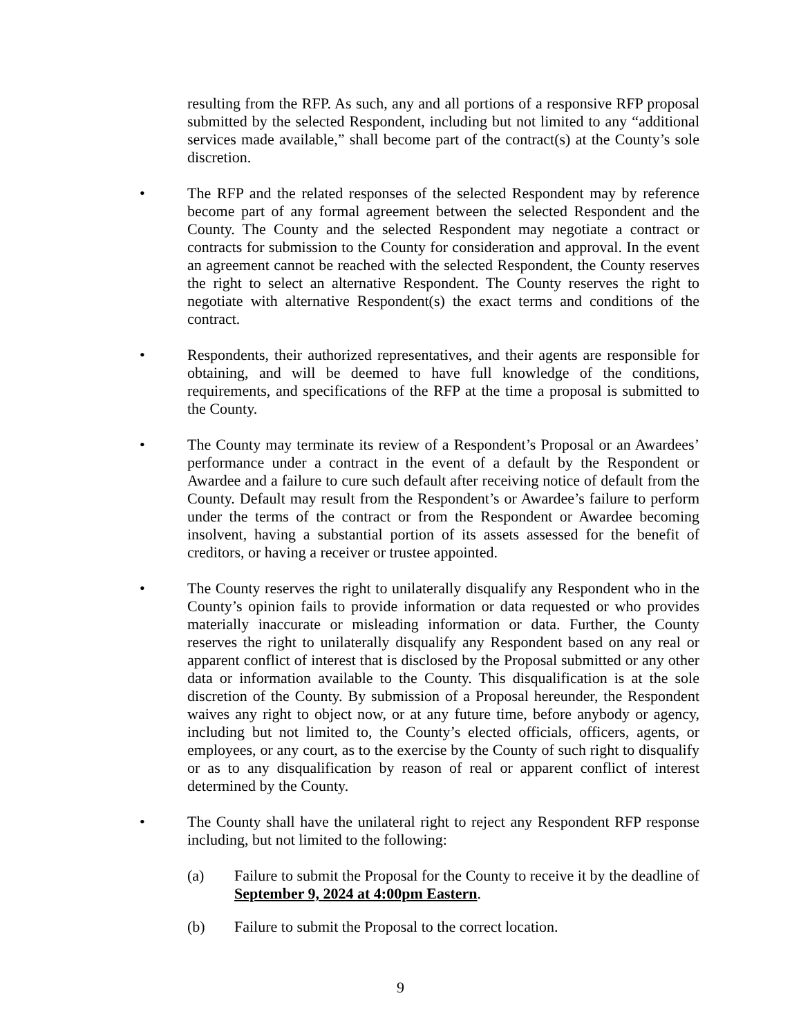resulting from the RFP. As such, any and all portions of a responsive RFP proposal submitted by the selected Respondent, including but not limited to any “additional services made available,” shall become part of the contract(s) at the County’s sole discretion.
• The RFP and the related responses of the selected Respondent may by reference become part of any formal agreement between the selected Respondent and the County. The County and the selected Respondent may negotiate a contract or contracts for submission to the County for consideration and approval. In the event an agreement cannot be reached with the selected Respondent, the County reserves the right to select an alternative Respondent. The County reserves the right to negotiate with alternative Respondent(s) the exact terms and conditions of the contract.
• Respondents, their authorized representatives, and their agents are responsible for obtaining, and will be deemed to have full knowledge of the conditions, requirements, and specifications of the RFP at the time a proposal is submitted to the County.
• The County may terminate its review of a Respondent’s Proposal or an Awardees’ performance under a contract in the event of a default by the Respondent or Awardee and a failure to cure such default after receiving notice of default from the County. Default may result from the Respondent’s or Awardee’s failure to perform under the terms of the contract or from the Respondent or Awardee becoming insolvent, having a substantial portion of its assets assessed for the benefit of creditors, or having a receiver or trustee appointed.
• The County reserves the right to unilaterally disqualify any Respondent who in the County’s opinion fails to provide information or data requested or who provides materially inaccurate or misleading information or data. Further, the County reserves the right to unilaterally disqualify any Respondent based on any real or apparent conflict of interest that is disclosed by the Proposal submitted or any other data or information available to the County. This disqualification is at the sole discretion of the County. By submission of a Proposal hereunder, the Respondent waives any right to object now, or at any future time, before anybody or agency, including but not limited to, the County’s elected officials, officers, agents, or employees, or any court, as to the exercise by the County of such right to disqualify or as to any disqualification by reason of real or apparent conflict of interest determined by the County.
• The County shall have the unilateral right to reject any Respondent RFP response including, but not limited to the following:
(a) Failure to submit the Proposal for the County to receive it by the deadline of September 9, 2024 at 4:00pm Eastern.
(b) Failure to submit the Proposal to the correct location.
9